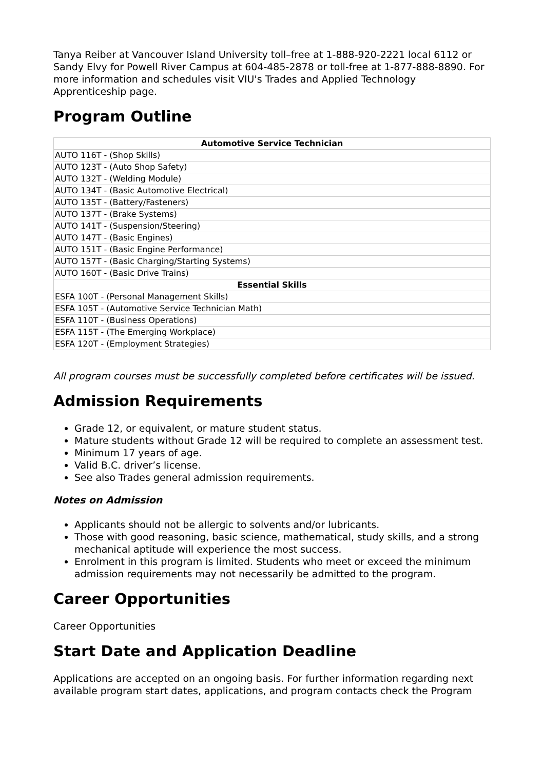Tanya Reiber at Vancouver Island University toll–free at 1-888-920-2221 local 6112 or Sandy Elvy for Powell River Campus at 604-485-2878 or toll-free at 1-877-888-8890. For more information and schedules visit VIU's Trades and Applied Technology Apprenticeship page.
Program Outline
| Automotive Service Technician |
| --- |
| AUTO 116T - (Shop Skills) |
| AUTO 123T - (Auto Shop Safety) |
| AUTO 132T - (Welding Module) |
| AUTO 134T - (Basic Automotive Electrical) |
| AUTO 135T - (Battery/Fasteners) |
| AUTO 137T - (Brake Systems) |
| AUTO 141T - (Suspension/Steering) |
| AUTO 147T - (Basic Engines) |
| AUTO 151T - (Basic Engine Performance) |
| AUTO 157T - (Basic Charging/Starting Systems) |
| AUTO 160T - (Basic Drive Trains) |
| Essential Skills |
| ESFA 100T - (Personal Management Skills) |
| ESFA 105T - (Automotive Service Technician Math) |
| ESFA 110T - (Business Operations) |
| ESFA 115T - (The Emerging Workplace) |
| ESFA 120T - (Employment Strategies) |
All program courses must be successfully completed before certificates will be issued.
Admission Requirements
Grade 12, or equivalent, or mature student status.
Mature students without Grade 12 will be required to complete an assessment test.
Minimum 17 years of age.
Valid B.C. driver’s license.
See also Trades general admission requirements.
Notes on Admission
Applicants should not be allergic to solvents and/or lubricants.
Those with good reasoning, basic science, mathematical, study skills, and a strong mechanical aptitude will experience the most success.
Enrolment in this program is limited. Students who meet or exceed the minimum admission requirements may not necessarily be admitted to the program.
Career Opportunities
Career Opportunities
Start Date and Application Deadline
Applications are accepted on an ongoing basis. For further information regarding next available program start dates, applications, and program contacts check the Program